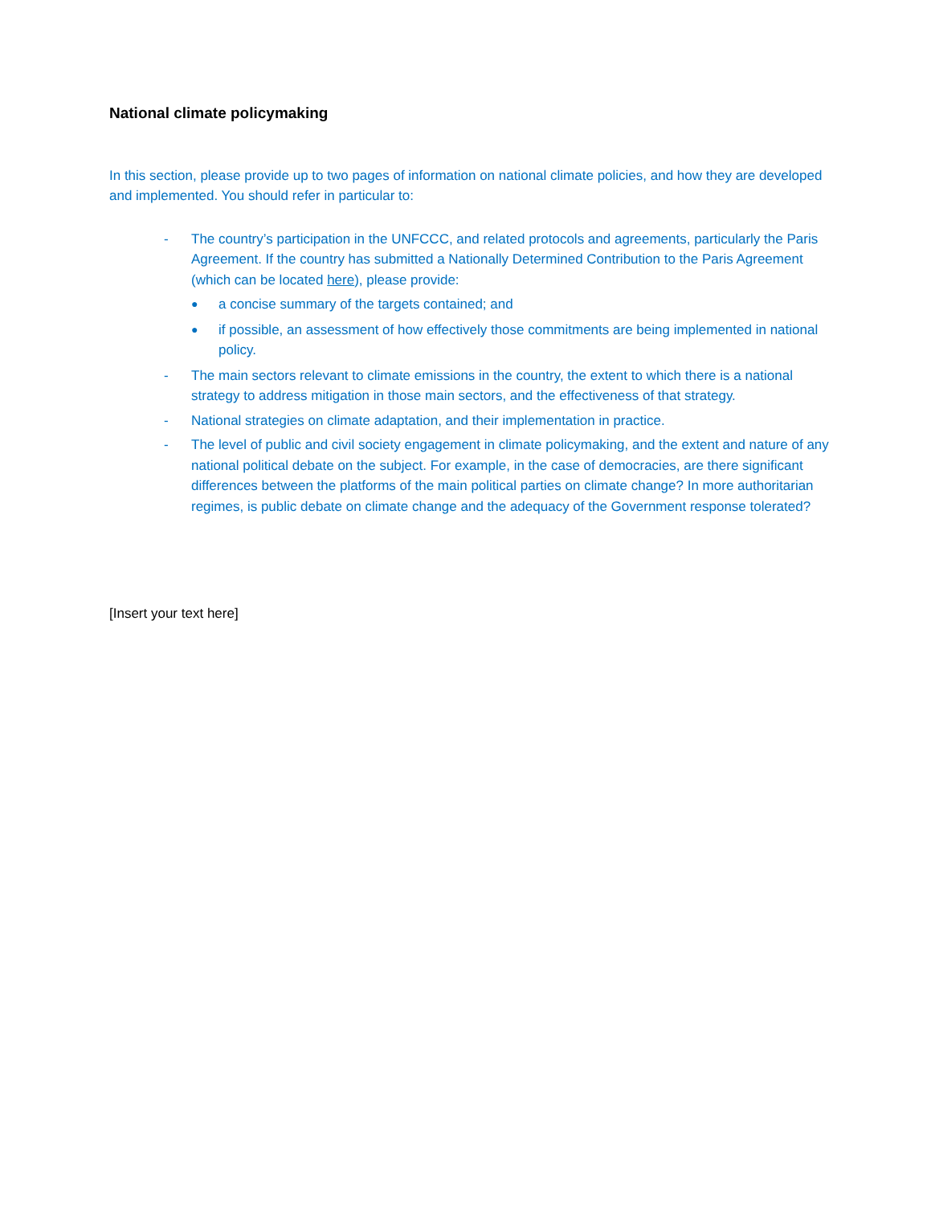National climate policymaking
In this section, please provide up to two pages of information on national climate policies, and how they are developed and implemented. You should refer in particular to:
- The country’s participation in the UNFCCC, and related protocols and agreements, particularly the Paris Agreement. If the country has submitted a Nationally Determined Contribution to the Paris Agreement (which can be located here), please provide:
● a concise summary of the targets contained; and
● if possible, an assessment of how effectively those commitments are being implemented in national policy.
- The main sectors relevant to climate emissions in the country, the extent to which there is a national strategy to address mitigation in those main sectors, and the effectiveness of that strategy.
- National strategies on climate adaptation, and their implementation in practice.
- The level of public and civil society engagement in climate policymaking, and the extent and nature of any national political debate on the subject. For example, in the case of democracies, are there significant differences between the platforms of the main political parties on climate change? In more authoritarian regimes, is public debate on climate change and the adequacy of the Government response tolerated?
[Insert your text here]